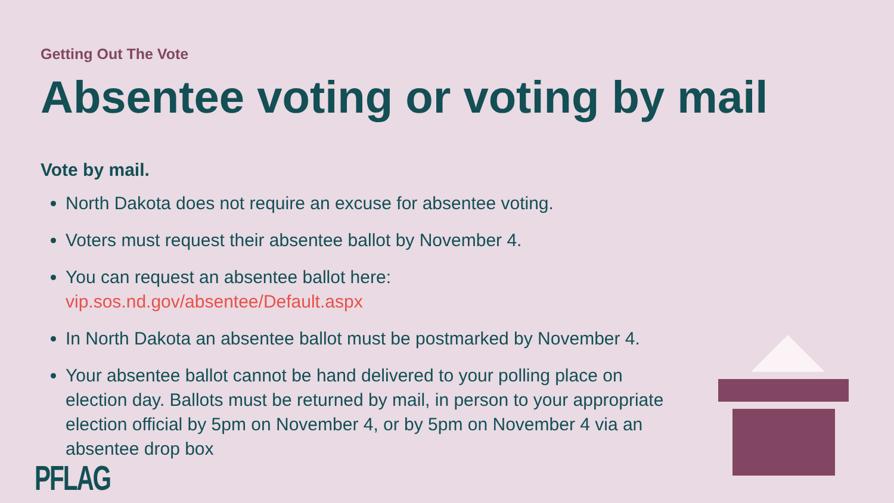Getting Out The Vote
Absentee voting or voting by mail
Vote by mail.
North Dakota does not require an excuse for absentee voting.
Voters must request their absentee ballot by November 4.
You can request an absentee ballot here: vip.sos.nd.gov/absentee/Default.aspx
In North Dakota an absentee ballot must be postmarked by November 4.
Your absentee ballot cannot be hand delivered to your polling place on election day. Ballots must be returned by mail, in person to your appropriate election official by 5pm on November 4, or by 5pm on November 4 via an absentee drop box
PFLAG